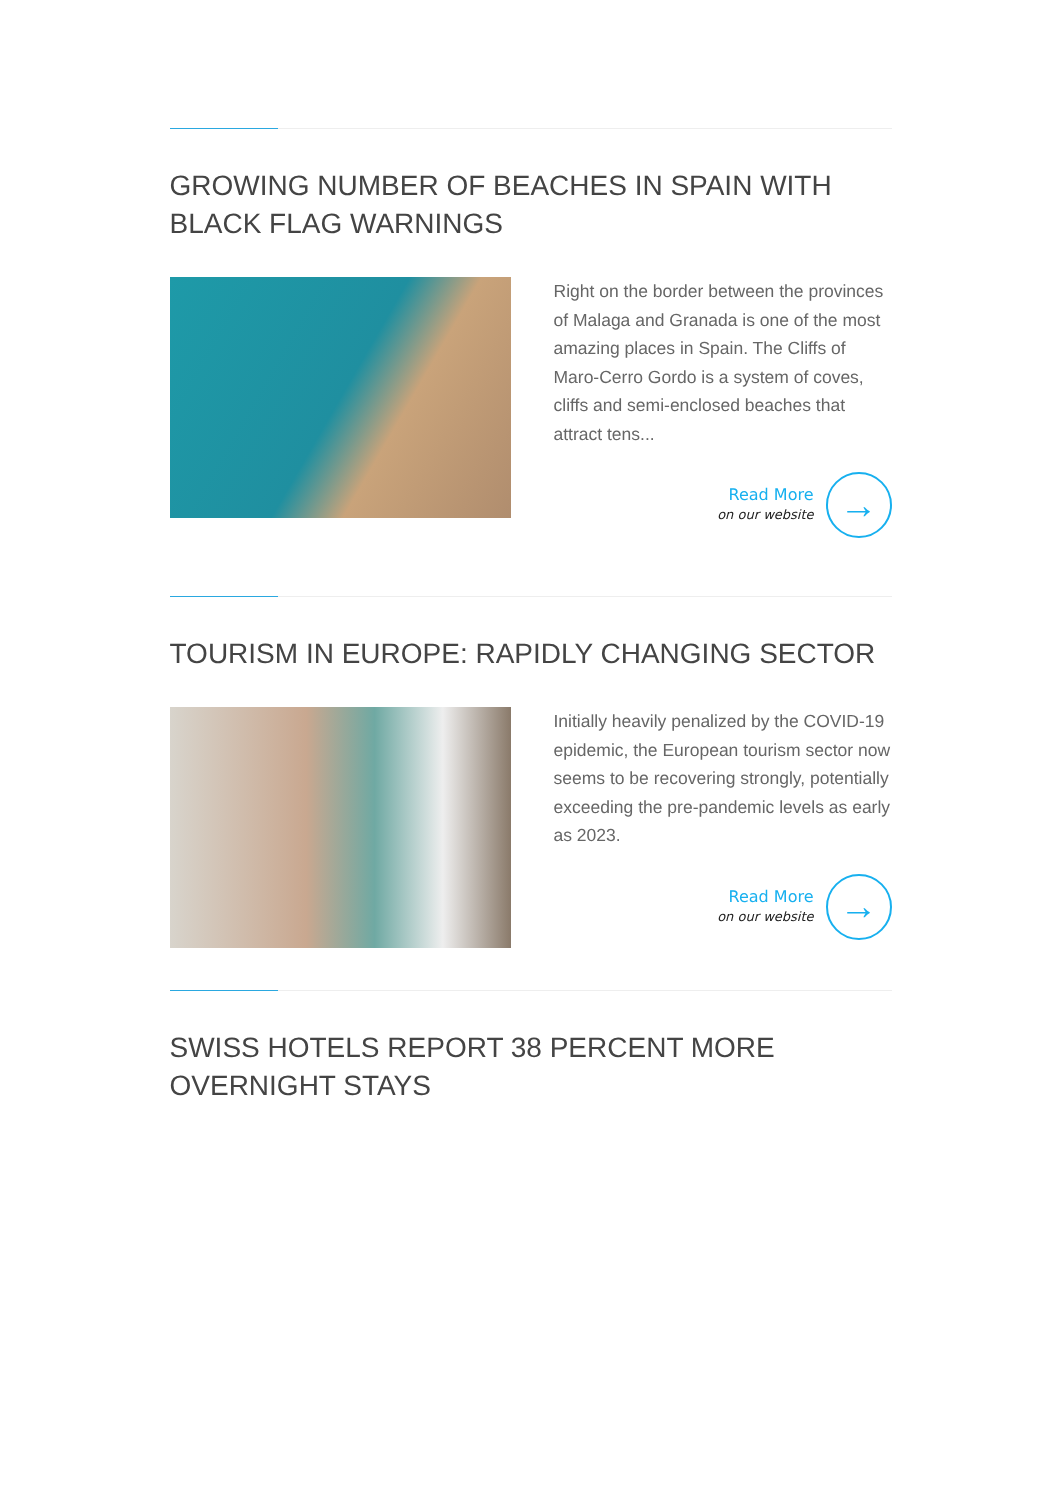GROWING NUMBER OF BEACHES IN SPAIN WITH BLACK FLAG WARNINGS
Right on the border between the provinces of Malaga and Granada is one of the most amazing places in Spain. The Cliffs of Maro-Cerro Gordo is a system of coves, cliffs and semi-enclosed beaches that attract tens...
Read More
on our website
→
TOURISM IN EUROPE: RAPIDLY CHANGING SECTOR
Initially heavily penalized by the COVID-19 epidemic, the European tourism sector now seems to be recovering strongly, potentially exceeding the pre-pandemic levels as early as 2023.
Read More
on our website
→
SWISS HOTELS REPORT 38 PERCENT MORE OVERNIGHT STAYS